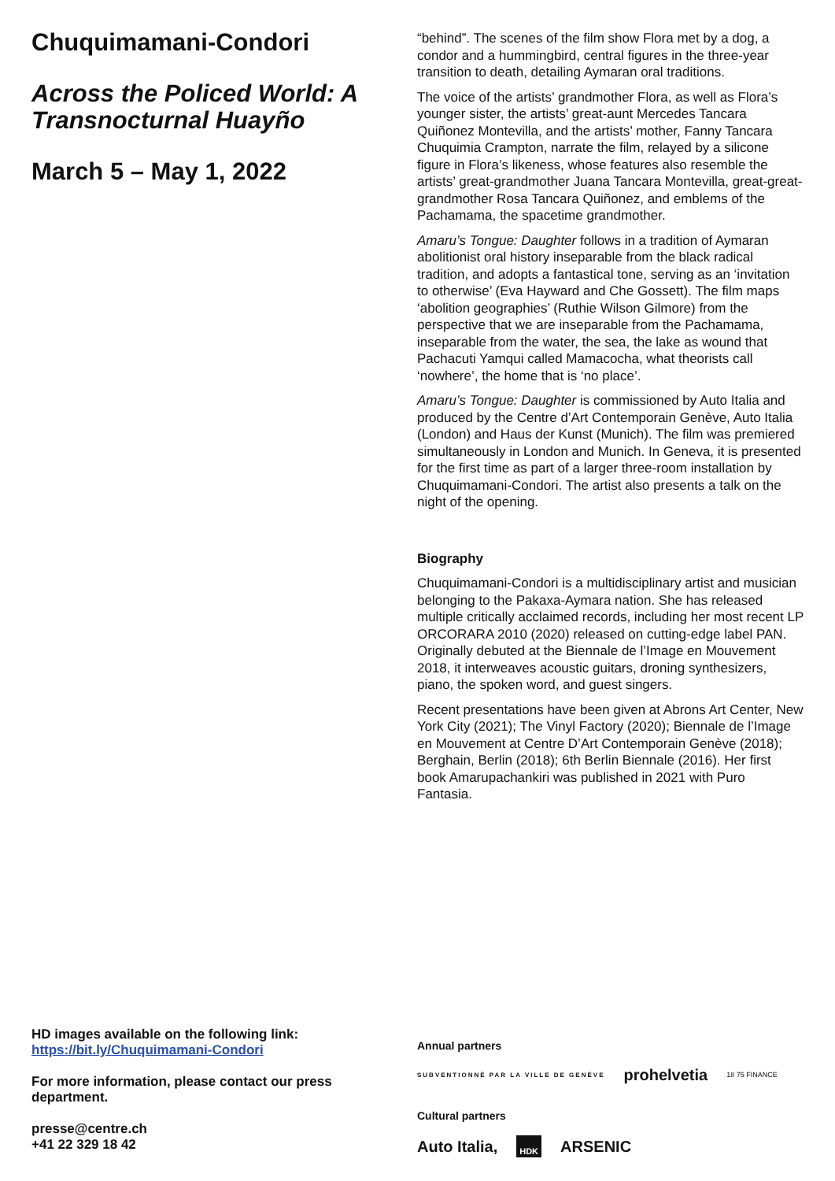Chuquimamani-Condori
Across the Policed World: A Transnocturnal Huayño
March 5 – May 1, 2022
HD images available on the following link:
https://bit.ly/Chuquimamani-Condori
For more information, please contact our press department.
presse@centre.ch
+41 22 329 18 42
“behind”. The scenes of the film show Flora met by a dog, a condor and a hummingbird, central figures in the three-year transition to death, detailing Aymaran oral traditions.
The voice of the artists’ grandmother Flora, as well as Flora’s younger sister, the artists’ great-aunt Mercedes Tancara Quiñonez Montevilla, and the artists’ mother, Fanny Tancara Chuquimia Crampton, narrate the film, relayed by a silicone figure in Flora’s likeness, whose features also resemble the artists’ great-grandmother Juana Tancara Montevilla, great-great-grandmother Rosa Tancara Quiñonez, and emblems of the Pachamama, the spacetime grandmother.
Amaru’s Tongue: Daughter follows in a tradition of Aymaran abolitionist oral history inseparable from the black radical tradition, and adopts a fantastical tone, serving as an ‘invitation to otherwise’ (Eva Hayward and Che Gossett). The film maps ‘abolition geographies’ (Ruthie Wilson Gilmore) from the perspective that we are inseparable from the Pachamama, inseparable from the water, the sea, the lake as wound that Pachacuti Yamqui called Mamacocha, what theorists call ‘nowhere’, the home that is ‘no place’.
Amaru’s Tongue: Daughter is commissioned by Auto Italia and produced by the Centre d’Art Contemporain Genève, Auto Italia (London) and Haus der Kunst (Munich). The film was premiered simultaneously in London and Munich. In Geneva, it is presented for the first time as part of a larger three-room installation by Chuquimamani-Condori. The artist also presents a talk on the night of the opening.
Biography
Chuquimamani-Condori is a multidisciplinary artist and musician belonging to the Pakaxa-Aymara nation. She has released multiple critically acclaimed records, including her most recent LP ORCORARA 2010 (2020) released on cutting-edge label PAN. Originally debuted at the Biennale de l’Image en Mouvement 2018, it interweaves acoustic guitars, droning synthesizers, piano, the spoken word, and guest singers.
Recent presentations have been given at Abrons Art Center, New York City (2021); The Vinyl Factory (2020); Biennale de l’Image en Mouvement at Centre D’Art Contemporain Genève (2018); Berghain, Berlin (2018); 6th Berlin Biennale (2016). Her first book Amarupachankiri was published in 2021 with Puro Fantasia.
Annual partners
SUBVENTIONNÉ PAR LA VILLE DE GENÈVE prohelvetia 18 75 FINANCE
Cultural partners
Auto Italia, HDK ARSENIC